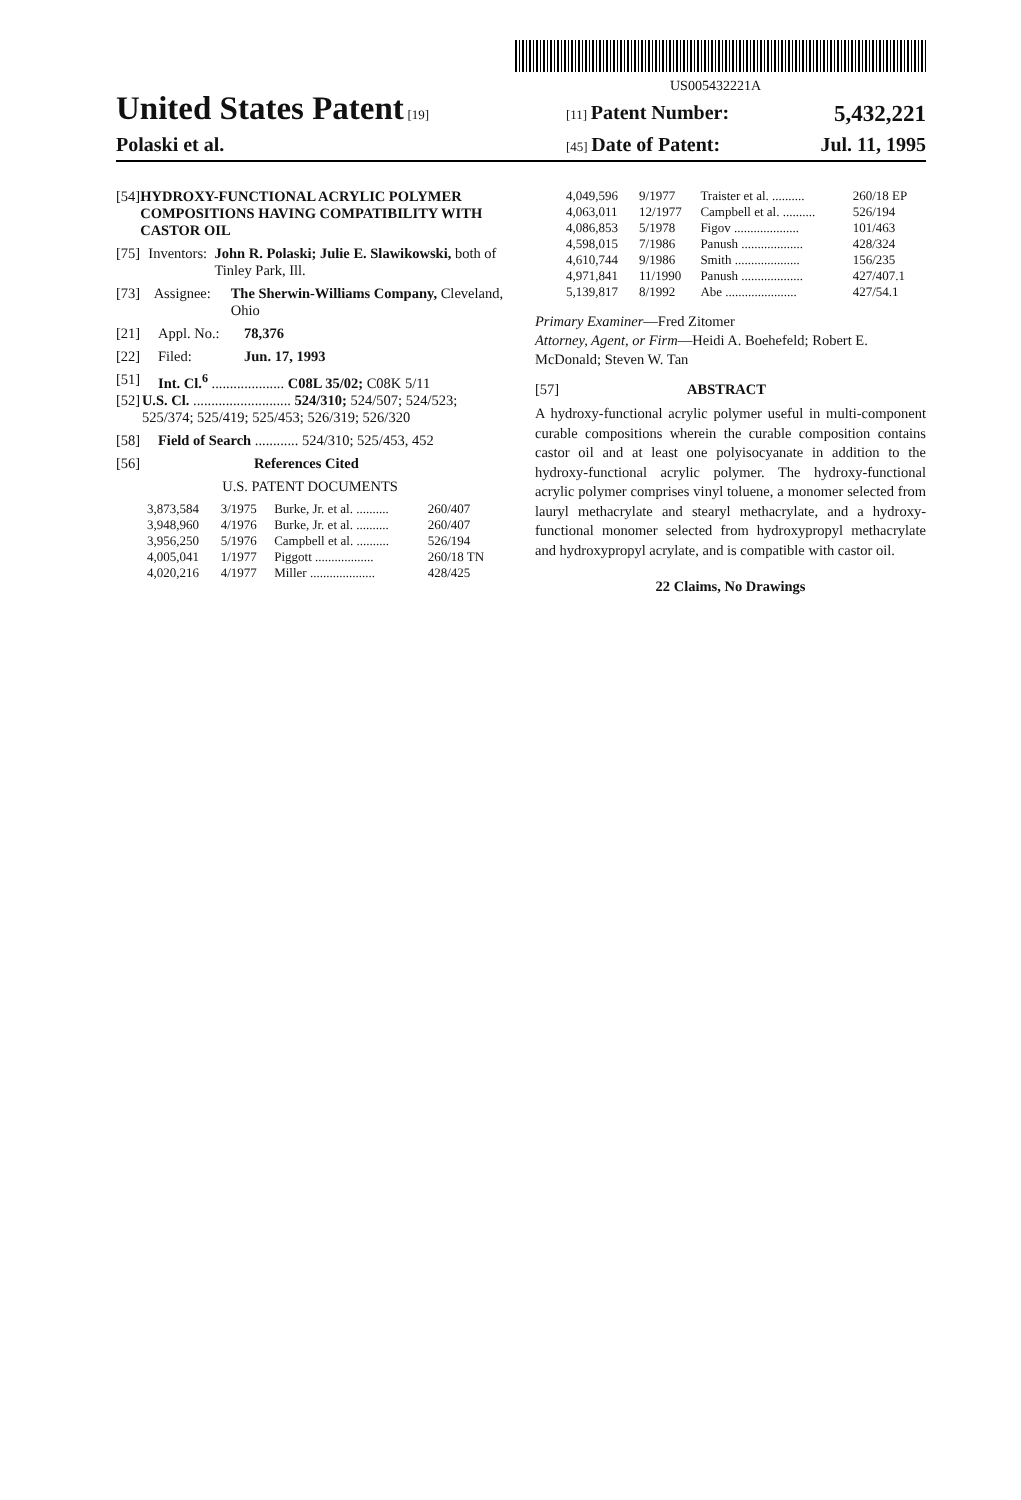US005432221A
United States Patent [19] [11] Patent Number: 5,432,221
Polaski et al. [45] Date of Patent: Jul. 11, 1995
[54] HYDROXY-FUNCTIONAL ACRYLIC POLYMER COMPOSITIONS HAVING COMPATIBILITY WITH CASTOR OIL
[75] Inventors: John R. Polaski; Julie E. Slawikowski, both of Tinley Park, Ill.
[73] Assignee: The Sherwin-Williams Company, Cleveland, Ohio
[21] Appl. No.: 78,376
[22] Filed: Jun. 17, 1993
[51] Int. Cl.<sup>6</sup> .................... C08L 35/02; C08K 5/11
[52] U.S. Cl. ........................... 524/310; 524/507; 524/523; 525/374; 525/419; 525/453; 526/319; 526/320
[58] Field of Search ............ 524/310; 525/453, 452
[56] References Cited
U.S. PATENT DOCUMENTS
| 3,873,584 | 3/1975 | Burke, Jr. et al. .......... | 260/407 |
| 3,948,960 | 4/1976 | Burke, Jr. et al. .......... | 260/407 |
| 3,956,250 | 5/1976 | Campbell et al. .......... | 526/194 |
| 4,005,041 | 1/1977 | Piggott .................. | 260/18 TN |
| 4,020,216 | 4/1977 | Miller .................... | 428/425 |
| 4,049,596 | 9/1977 | Traister et al. .......... | 260/18 EP |
| 4,063,011 | 12/1977 | Campbell et al. .......... | 526/194 |
| 4,086,853 | 5/1978 | Figov .................... | 101/463 |
| 4,598,015 | 7/1986 | Panush ................... | 428/324 |
| 4,610,744 | 9/1986 | Smith .................... | 156/235 |
| 4,971,841 | 11/1990 | Panush ................... | 427/407.1 |
| 5,139,817 | 8/1992 | Abe ...................... | 427/54.1 |
Primary Examiner—Fred Zitomer
Attorney, Agent, or Firm—Heidi A. Boehefeld; Robert E. McDonald; Steven W. Tan
[57] ABSTRACT
A hydroxy-functional acrylic polymer useful in multi-component curable compositions wherein the curable composition contains castor oil and at least one polyisocyanate in addition to the hydroxy-functional acrylic polymer. The hydroxy-functional acrylic polymer comprises vinyl toluene, a monomer selected from lauryl methacrylate and stearyl methacrylate, and a hydroxy-functional monomer selected from hydroxypropyl methacrylate and hydroxypropyl acrylate, and is compatible with castor oil.
22 Claims, No Drawings